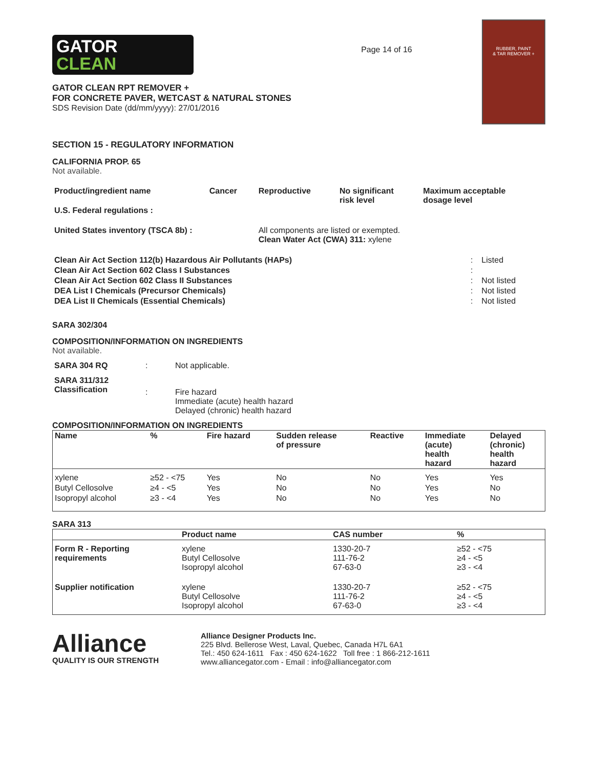GATOR
CLEAN
GATOR CLEAN RPT REMOVER +
FOR CONCRETE PAVER, WETCAST & NATURAL STONES
SDS Revision Date (dd/mm/yyyy): 27/01/2016
Page 14 of 16
RUBBER, PAINT
& TAR REMOVER +
SECTION 15 - REGULATORY INFORMATION
CALIFORNIA PROP. 65
Not available.
| Product/ingredient name | Cancer | Reproductive | No significant risk level | Maximum acceptable dosage level |
| --- | --- | --- | --- | --- |
| U.S. Federal regulations : | | | | |
| United States inventory (TSCA 8b) : | | All components are listed or exempted. Clean Water Act (CWA) 311: xylene | | |
| Clean Air Act Section 112(b) Hazardous Air Pollutants (HAPs) | : | Listed |
| Clean Air Act Section 602 Class I Substances | : | |
| Clean Air Act Section 602 Class II Substances | : | Not listed |
| DEA List I Chemicals (Precursor Chemicals) | : | Not listed |
| DEA List II Chemicals (Essential Chemicals) | : | Not listed |
SARA 302/304
COMPOSITION/INFORMATION ON INGREDIENTS
Not available.
| SARA 304 RQ | : | Not applicable. |
| SARA 311/312 Classification | : | Fire hazard Immediate (acute) health hazard Delayed (chronic) health hazard |
COMPOSITION/INFORMATION ON INGREDIENTS
| Name | % | Fire hazard | Sudden release of pressure | Reactive | Immediate (acute) health hazard | Delayed (chronic) health hazard |
| --- | --- | --- | --- | --- | --- | --- |
| xylene | ≥52 - <75 | Yes | No | No | Yes | Yes |
| Butyl Cellosolve | ≥4 - <5 | Yes | No | No | Yes | No |
| Isopropyl alcohol | ≥3 - <4 | Yes | No | No | Yes | No |
SARA 313
| | Product name | CAS number | % |
| --- | --- | --- | --- |
| Form R - Reporting requirements | xylene Butyl Cellosolve Isopropyl alcohol | 1330-20-7 111-76-2 67-63-0 | ≥52 - <75 ≥4 - <5 ≥3 - <4 |
| Supplier notification | xylene Butyl Cellosolve Isopropyl alcohol | 1330-20-7 111-76-2 67-63-0 | ≥52 - <75 ≥4 - <5 ≥3 - <4 |
Alliance
QUALITY IS OUR STRENGTH
Alliance Designer Products Inc.
225 Blvd. Bellerose West, Laval, Quebec, Canada H7L 6A1
Tel.: 450 624-1611 Fax : 450 624-1622 Toll free : 1 866-212-1611
www.alliancegator.com - Email : info@alliancegator.com